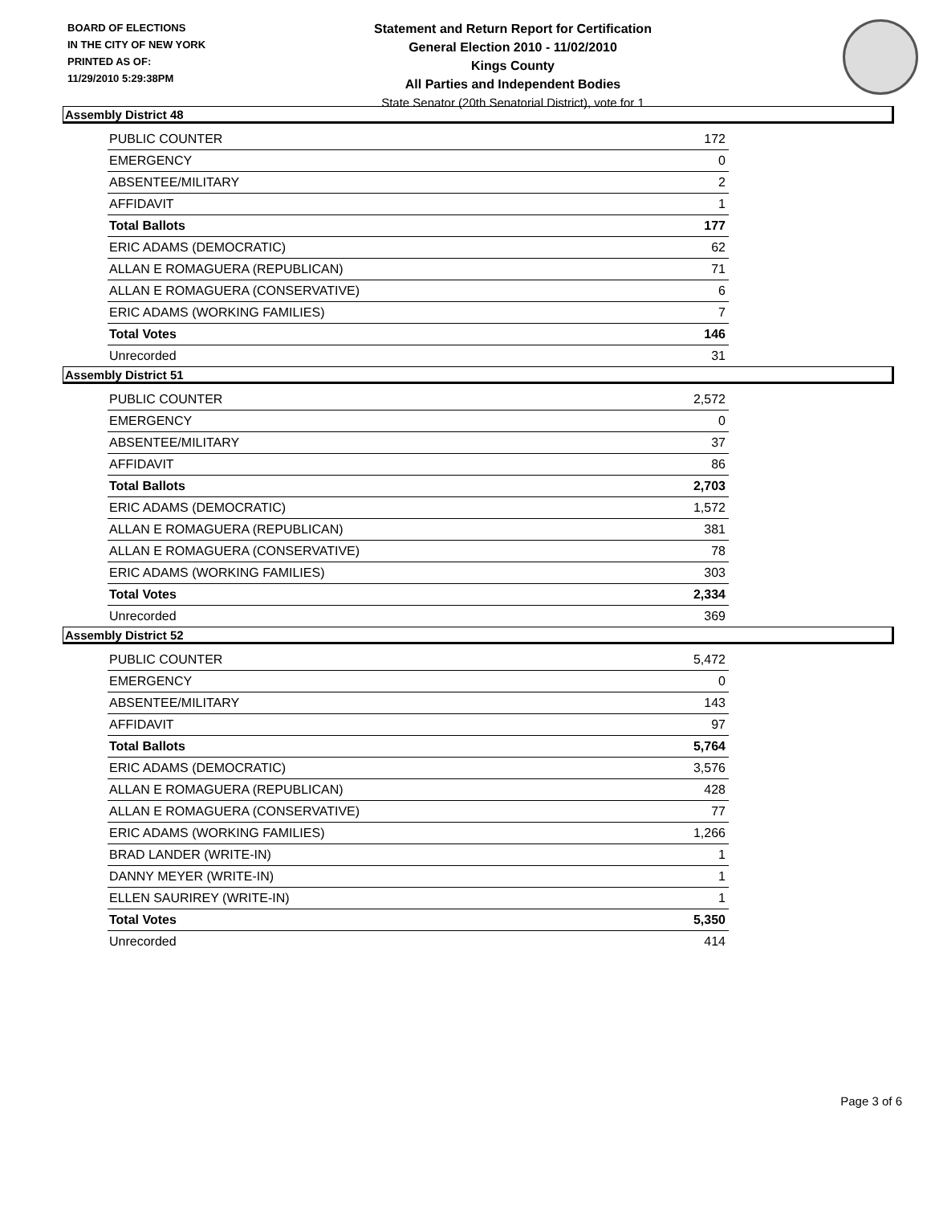BOARD OF ELECTIONS
IN THE CITY OF NEW YORK
PRINTED AS OF:
11/29/2010 5:29:38PM
Statement and Return Report for Certification
General Election 2010 - 11/02/2010
Kings County
All Parties and Independent Bodies
State Senator (20th Senatorial District), vote for 1
Assembly District 48
| PUBLIC COUNTER | 172 |
| EMERGENCY | 0 |
| ABSENTEE/MILITARY | 2 |
| AFFIDAVIT | 1 |
| Total Ballots | 177 |
| ERIC ADAMS (DEMOCRATIC) | 62 |
| ALLAN E ROMAGUERA (REPUBLICAN) | 71 |
| ALLAN E ROMAGUERA (CONSERVATIVE) | 6 |
| ERIC ADAMS (WORKING FAMILIES) | 7 |
| Total Votes | 146 |
| Unrecorded | 31 |
Assembly District 51
| PUBLIC COUNTER | 2,572 |
| EMERGENCY | 0 |
| ABSENTEE/MILITARY | 37 |
| AFFIDAVIT | 86 |
| Total Ballots | 2,703 |
| ERIC ADAMS (DEMOCRATIC) | 1,572 |
| ALLAN E ROMAGUERA (REPUBLICAN) | 381 |
| ALLAN E ROMAGUERA (CONSERVATIVE) | 78 |
| ERIC ADAMS (WORKING FAMILIES) | 303 |
| Total Votes | 2,334 |
| Unrecorded | 369 |
Assembly District 52
| PUBLIC COUNTER | 5,472 |
| EMERGENCY | 0 |
| ABSENTEE/MILITARY | 143 |
| AFFIDAVIT | 97 |
| Total Ballots | 5,764 |
| ERIC ADAMS (DEMOCRATIC) | 3,576 |
| ALLAN E ROMAGUERA (REPUBLICAN) | 428 |
| ALLAN E ROMAGUERA (CONSERVATIVE) | 77 |
| ERIC ADAMS (WORKING FAMILIES) | 1,266 |
| BRAD LANDER (WRITE-IN) | 1 |
| DANNY MEYER (WRITE-IN) | 1 |
| ELLEN SAURIREY (WRITE-IN) | 1 |
| Total Votes | 5,350 |
| Unrecorded | 414 |
Page 3 of 6